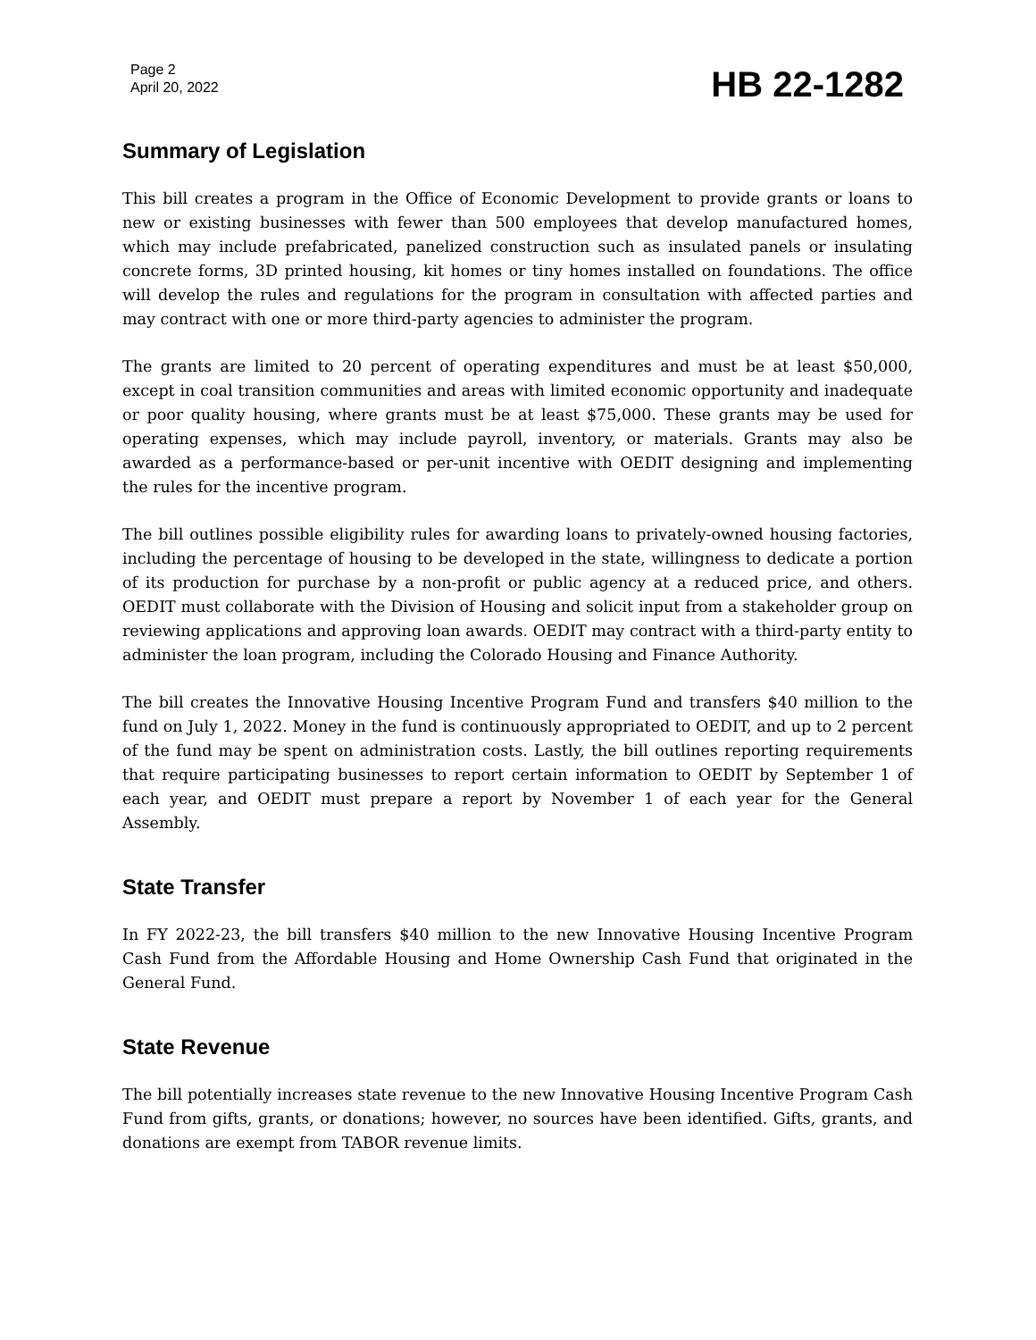Page 2
April 20, 2022
HB 22-1282
Summary of Legislation
This bill creates a program in the Office of Economic Development to provide grants or loans to new or existing businesses with fewer than 500 employees that develop manufactured homes, which may include prefabricated, panelized construction such as insulated panels or insulating concrete forms, 3D printed housing, kit homes or tiny homes installed on foundations. The office will develop the rules and regulations for the program in consultation with affected parties and may contract with one or more third-party agencies to administer the program.
The grants are limited to 20 percent of operating expenditures and must be at least $50,000, except in coal transition communities and areas with limited economic opportunity and inadequate or poor quality housing, where grants must be at least $75,000. These grants may be used for operating expenses, which may include payroll, inventory, or materials. Grants may also be awarded as a performance-based or per-unit incentive with OEDIT designing and implementing the rules for the incentive program.
The bill outlines possible eligibility rules for awarding loans to privately-owned housing factories, including the percentage of housing to be developed in the state, willingness to dedicate a portion of its production for purchase by a non-profit or public agency at a reduced price, and others. OEDIT must collaborate with the Division of Housing and solicit input from a stakeholder group on reviewing applications and approving loan awards. OEDIT may contract with a third-party entity to administer the loan program, including the Colorado Housing and Finance Authority.
The bill creates the Innovative Housing Incentive Program Fund and transfers $40 million to the fund on July 1, 2022. Money in the fund is continuously appropriated to OEDIT, and up to 2 percent of the fund may be spent on administration costs. Lastly, the bill outlines reporting requirements that require participating businesses to report certain information to OEDIT by September 1 of each year, and OEDIT must prepare a report by November 1 of each year for the General Assembly.
State Transfer
In FY 2022-23, the bill transfers $40 million to the new Innovative Housing Incentive Program Cash Fund from the Affordable Housing and Home Ownership Cash Fund that originated in the General Fund.
State Revenue
The bill potentially increases state revenue to the new Innovative Housing Incentive Program Cash Fund from gifts, grants, or donations; however, no sources have been identified. Gifts, grants, and donations are exempt from TABOR revenue limits.